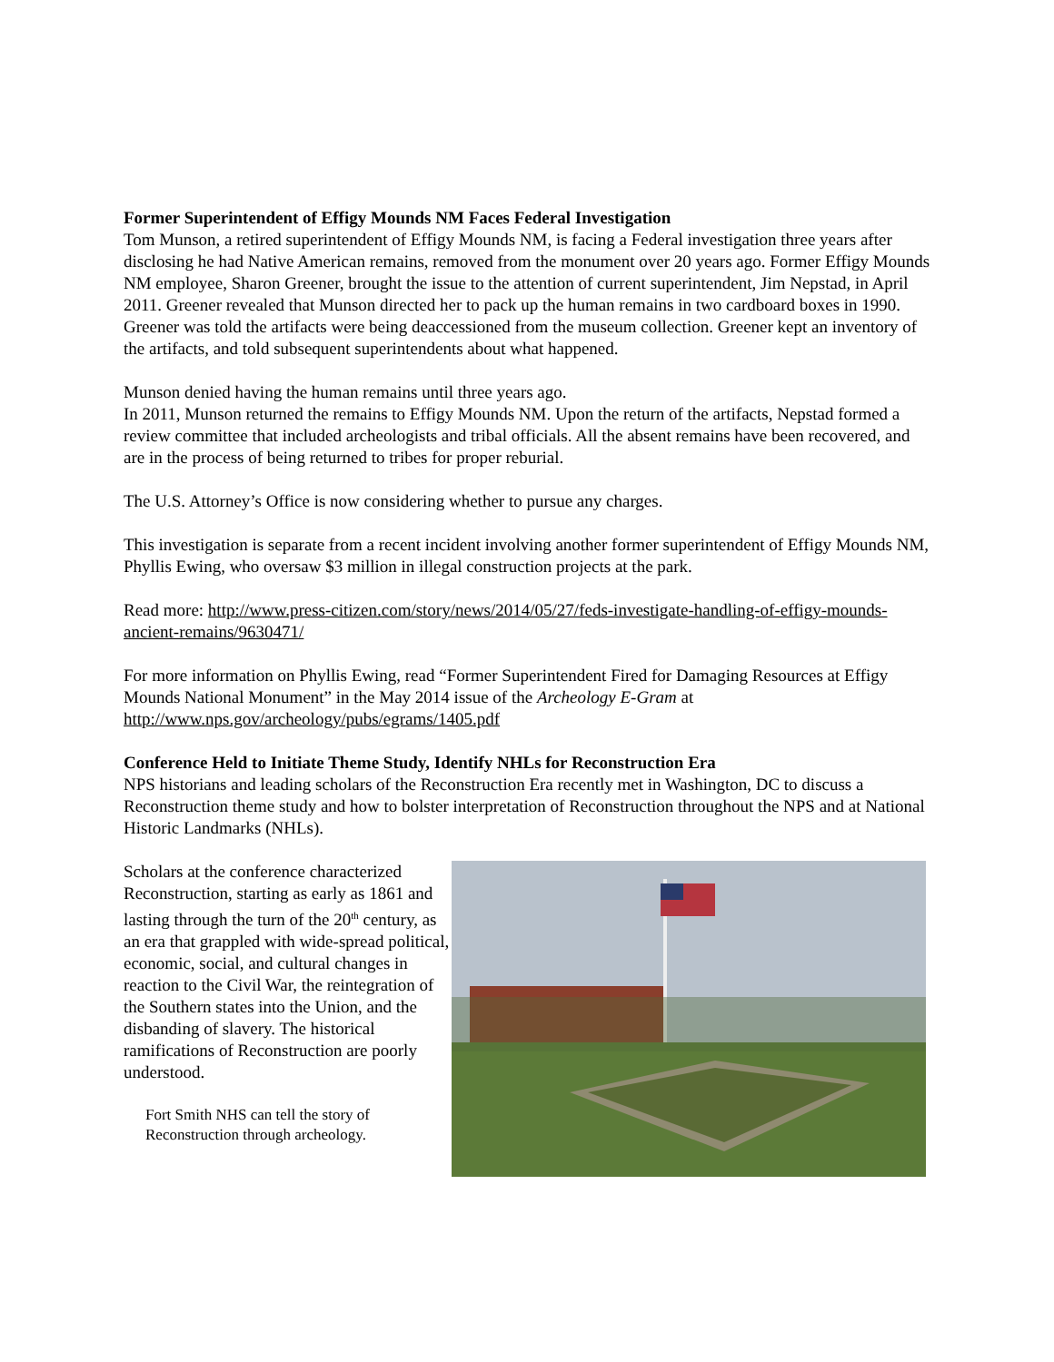Former Superintendent of Effigy Mounds NM Faces Federal Investigation
Tom Munson, a retired superintendent of Effigy Mounds NM, is facing a Federal investigation three years after disclosing he had Native American remains, removed from the monument over 20 years ago. Former Effigy Mounds NM employee, Sharon Greener, brought the issue to the attention of current superintendent, Jim Nepstad, in April 2011. Greener revealed that Munson directed her to pack up the human remains in two cardboard boxes in 1990. Greener was told the artifacts were being deaccessioned from the museum collection. Greener kept an inventory of the artifacts, and told subsequent superintendents about what happened.
Munson denied having the human remains until three years ago.
In 2011, Munson returned the remains to Effigy Mounds NM. Upon the return of the artifacts, Nepstad formed a review committee that included archeologists and tribal officials. All the absent remains have been recovered, and are in the process of being returned to tribes for proper reburial.
The U.S. Attorney’s Office is now considering whether to pursue any charges.
This investigation is separate from a recent incident involving another former superintendent of Effigy Mounds NM, Phyllis Ewing, who oversaw $3 million in illegal construction projects at the park.
Read more: http://www.press-citizen.com/story/news/2014/05/27/feds-investigate-handling-of-effigy-mounds-ancient-remains/9630471/
For more information on Phyllis Ewing, read “Former Superintendent Fired for Damaging Resources at Effigy Mounds National Monument” in the May 2014 issue of the Archeology E-Gram at http://www.nps.gov/archeology/pubs/egrams/1405.pdf
Conference Held to Initiate Theme Study, Identify NHLs for Reconstruction Era
NPS historians and leading scholars of the Reconstruction Era recently met in Washington, DC to discuss a Reconstruction theme study and how to bolster interpretation of Reconstruction throughout the NPS and at National Historic Landmarks (NHLs).
Scholars at the conference characterized Reconstruction, starting as early as 1861 and lasting through the turn of the 20<sup>th</sup> century, as an era that grappled with wide-spread political, economic, social, and cultural changes in reaction to the Civil War, the reintegration of the Southern states into the Union, and the disbanding of slavery. The historical ramifications of Reconstruction are poorly understood.
Fort Smith NHS can tell the story of Reconstruction through archeology.